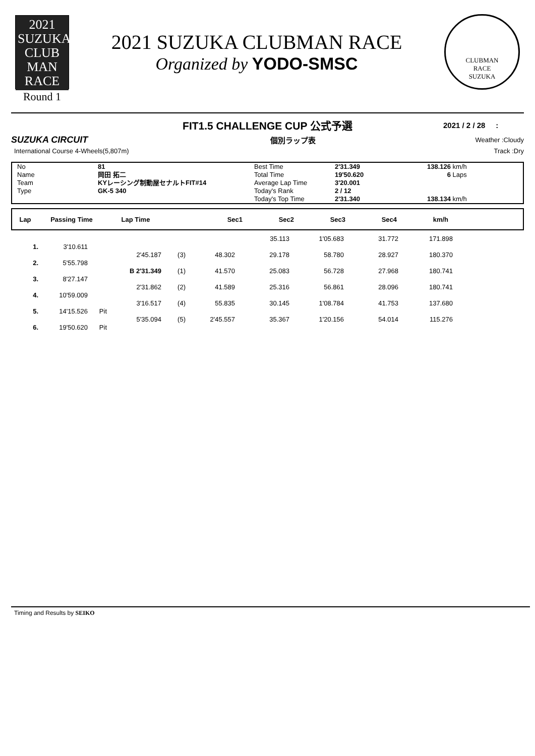2021 SUZUKA
CLUB
MAN
RACE
Round 1
2021 SUZUKA CLUBMAN RACE
Organized by YODO-SMSC
CLUBMAN
RACE
SUZUKA
FIT1.5 CHALLENGE CUP 公式予選
2021 / 2 / 28 :
SUZUKA CIRCUIT
個別ラップ表
Weather :Cloudy
International Course 4-Wheels(5,807m)
Track :Dry
No
Name
Team
Type
81
岡田 拓二
KYレーシング制動屋セナルトFIT#14
GK-5 340
Best Time
Total Time
Average Lap Time
Today's Rank
Today's Top Time
2'31.349
19'50.620
3'20.001
2 / 12
2'31.340
138.126
6
138.134
km/h
Laps
km/h
| Lap | Passing Time | Lap Time | Sec1 | Sec2 | Sec3 | Sec4 | km/h | |
| --- | --- | --- | --- | --- | --- | --- | --- | --- |
| | | | | | | 35.113 | 1'05.683 | 31.772 | 171.898 | |
| 1. | 3'10.611 | | | | | | | | | |
| | | | 2'45.187 | (3) | 48.302 | 29.178 | 58.780 | 28.927 | 180.370 | |
| 2. | 5'55.798 | | | | | | | | | |
| | | | B 2'31.349 | (1) | 41.570 | 25.083 | 56.728 | 27.968 | 180.741 | |
| 3. | 8'27.147 | | | | | | | | | |
| | | | 2'31.862 | (2) | 41.589 | 25.316 | 56.861 | 28.096 | 180.741 | |
| 4. | 10'59.009 | | | | | | | | | |
| | | | 3'16.517 | (4) | 55.835 | 30.145 | 1'08.784 | 41.753 | 137.680 | |
| 5. | 14'15.526 | Pit | | | | | | | | |
| | | | 5'35.094 | (5) | 2'45.557 | 35.367 | 1'20.156 | 54.014 | 115.276 | |
| 6. | 19'50.620 | Pit | | | | | | | | |
Timing and Results by SEIKO